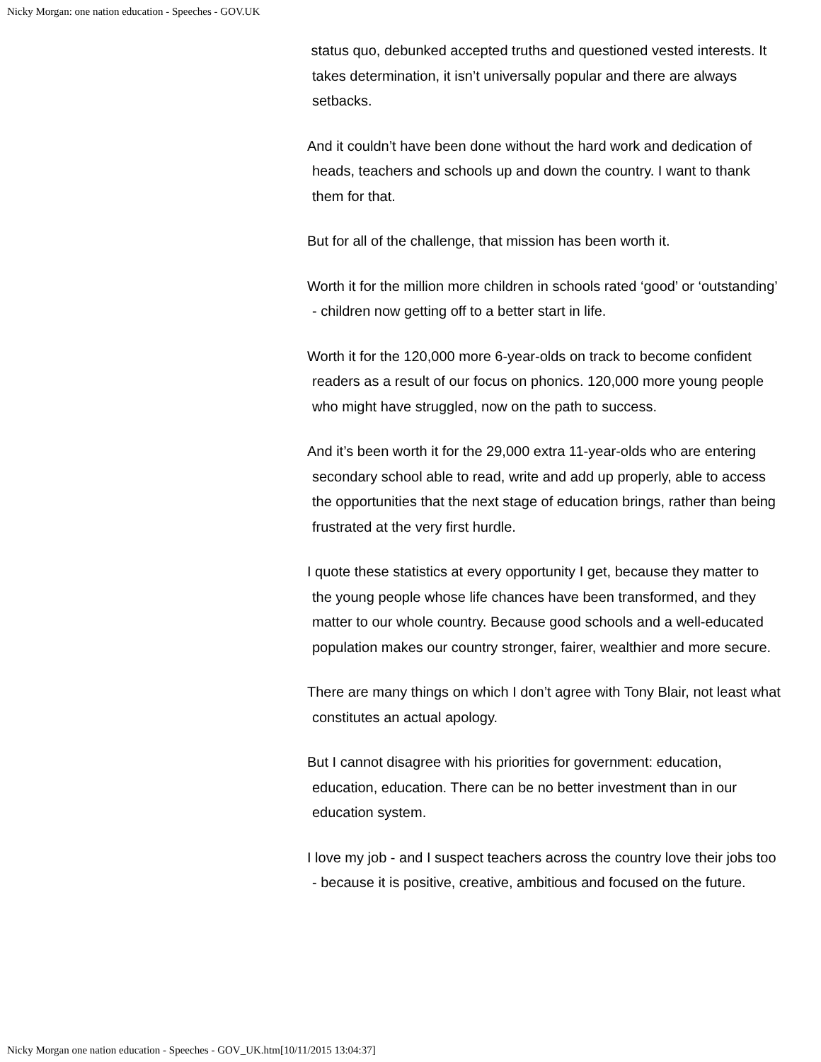Nicky Morgan: one nation education - Speeches - GOV.UK
status quo, debunked accepted truths and questioned vested interests. It takes determination, it isn’t universally popular and there are always setbacks.
And it couldn’t have been done without the hard work and dedication of heads, teachers and schools up and down the country. I want to thank them for that.
But for all of the challenge, that mission has been worth it.
Worth it for the million more children in schools rated ‘good’ or ‘outstanding’ - children now getting off to a better start in life.
Worth it for the 120,000 more 6-year-olds on track to become confident readers as a result of our focus on phonics. 120,000 more young people who might have struggled, now on the path to success.
And it’s been worth it for the 29,000 extra 11-year-olds who are entering secondary school able to read, write and add up properly, able to access the opportunities that the next stage of education brings, rather than being frustrated at the very first hurdle.
I quote these statistics at every opportunity I get, because they matter to the young people whose life chances have been transformed, and they matter to our whole country. Because good schools and a well-educated population makes our country stronger, fairer, wealthier and more secure.
There are many things on which I don’t agree with Tony Blair, not least what constitutes an actual apology.
But I cannot disagree with his priorities for government: education, education, education. There can be no better investment than in our education system.
I love my job - and I suspect teachers across the country love their jobs too - because it is positive, creative, ambitious and focused on the future.
Nicky Morgan one nation education - Speeches - GOV_UK.htm[10/11/2015 13:04:37]